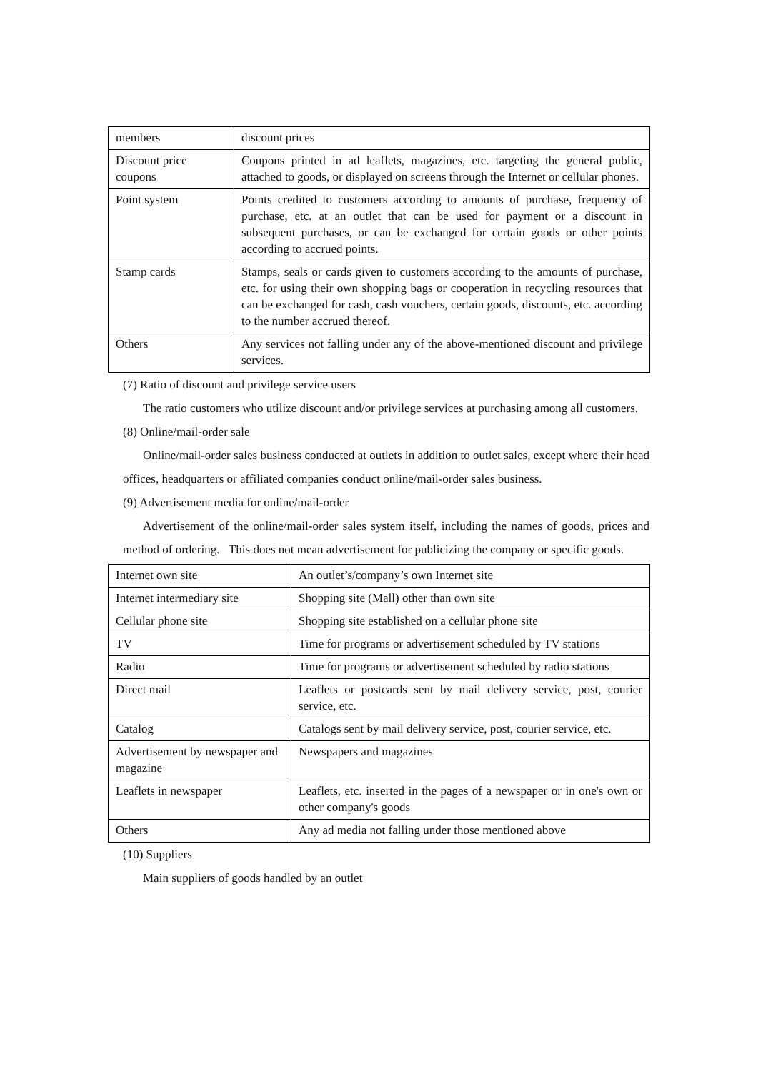| members | discount prices |
| Discount price coupons | Coupons printed in ad leaflets, magazines, etc. targeting the general public, attached to goods, or displayed on screens through the Internet or cellular phones. |
| Point system | Points credited to customers according to amounts of purchase, frequency of purchase, etc. at an outlet that can be used for payment or a discount in subsequent purchases, or can be exchanged for certain goods or other points according to accrued points. |
| Stamp cards | Stamps, seals or cards given to customers according to the amounts of purchase, etc. for using their own shopping bags or cooperation in recycling resources that can be exchanged for cash, cash vouchers, certain goods, discounts, etc. according to the number accrued thereof. |
| Others | Any services not falling under any of the above-mentioned discount and privilege services. |
(7) Ratio of discount and privilege service users
The ratio customers who utilize discount and/or privilege services at purchasing among all customers.
(8) Online/mail-order sale
Online/mail-order sales business conducted at outlets in addition to outlet sales, except where their head offices, headquarters or affiliated companies conduct online/mail-order sales business.
(9) Advertisement media for online/mail-order
Advertisement of the online/mail-order sales system itself, including the names of goods, prices and method of ordering. This does not mean advertisement for publicizing the company or specific goods.
| Internet own site | An outlet’s/company’s own Internet site |
| Internet intermediary site | Shopping site (Mall) other than own site |
| Cellular phone site | Shopping site established on a cellular phone site |
| TV | Time for programs or advertisement scheduled by TV stations |
| Radio | Time for programs or advertisement scheduled by radio stations |
| Direct mail | Leaflets or postcards sent by mail delivery service, post, courier service, etc. |
| Catalog | Catalogs sent by mail delivery service, post, courier service, etc. |
| Advertisement by newspaper and magazine | Newspapers and magazines |
| Leaflets in newspaper | Leaflets, etc. inserted in the pages of a newspaper or in one's own or other company's goods |
| Others | Any ad media not falling under those mentioned above |
(10) Suppliers
Main suppliers of goods handled by an outlet